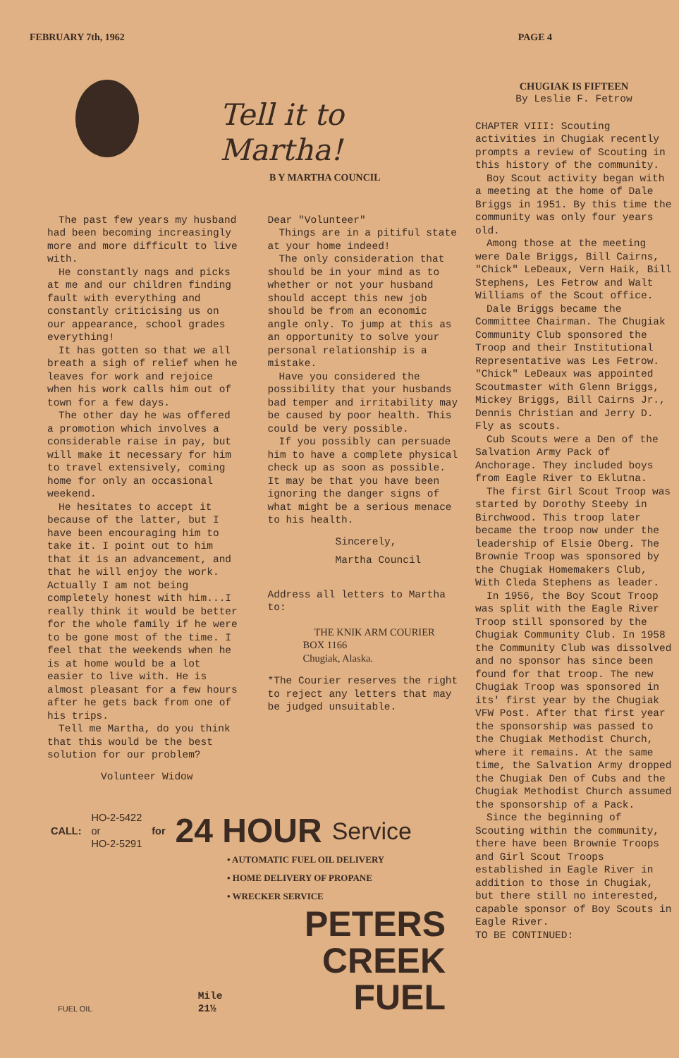FEBRUARY 7th, 1962 PAGE 4
Tell it to
Martha!
B Y MARTHA COUNCIL
The past few years my husband had been becoming increasingly more and more difficult to live with.
He constantly nags and picks at me and our children finding fault with everything and constantly criticising us on our appearance, school grades everything!
It has gotten so that we all breath a sigh of relief when he leaves for work and rejoice when his work calls him out of town for a few days.
The other day he was offered a promotion which involves a considerable raise in pay, but will make it necessary for him to travel extensively, coming home for only an occasional weekend.
He hesitates to accept it because of the latter, but I have been encouraging him to take it. I point out to him that it is an advancement, and that he will enjoy the work. Actually I am not being completely honest with him...I really think it would be better for the whole family if he were to be gone most of the time. I feel that the weekends when he is at home would be a lot easier to live with. He is almost pleasant for a few hours after he gets back from one of his trips.
Tell me Martha, do you think that this would be the best solution for our problem?
Volunteer Widow
Dear "Volunteer"
Things are in a pitiful state at your home indeed!
The only consideration that should be in your mind as to whether or not your husband should accept this new job should be from an economic angle only. To jump at this as an opportunity to solve your personal relationship is a mistake.
Have you considered the possibility that your husbands bad temper and irritability may be caused by poor health. This could be very possible.
If you possibly can persuade him to have a complete physical check up as soon as possible. It may be that you have been ignoring the danger signs of what might be a serious menace to his health.
Sincerely,
Martha Council
Address all letters to Martha to:
THE KNIK ARM COURIER
BOX 1166
Chugiak, Alaska.
*The Courier reserves the right to reject any letters that may be judged unsuitable.
CALL: HO-2-5422
or
HO-2-5291 for 24 HOUR Service
• AUTOMATIC FUEL OIL DELIVERY
• HOME DELIVERY OF PROPANE
• WRECKER SERVICE
FUEL OIL
Mile 21½
PETERS
CREEK FUEL
CHUGIAK IS FIFTEEN
By Leslie F. Fetrow
CHAPTER VIII: Scouting activities in Chugiak recently prompts a review of Scouting in this history of the community.
Boy Scout activity began with a meeting at the home of Dale Briggs in 1951. By this time the community was only four years old.
Among those at the meeting were Dale Briggs, Bill Cairns, "Chick" LeDeaux, Vern Haik, Bill Stephens, Les Fetrow and Walt Williams of the Scout office.
Dale Briggs became the Committee Chairman. The Chugiak Community Club sponsored the Troop and their Institutional Representative was Les Fetrow. "Chick" LeDeaux was appointed Scoutmaster with Glenn Briggs, Mickey Briggs, Bill Cairns Jr., Dennis Christian and Jerry D. Fly as scouts.
Cub Scouts were a Den of the Salvation Army Pack of Anchorage. They included boys from Eagle River to Eklutna.
The first Girl Scout Troop was started by Dorothy Steeby in Birchwood. This troop later became the troop now under the leadership of Elsie Oberg. The Brownie Troop was sponsored by the Chugiak Homemakers Club, With Cleda Stephens as leader.
In 1956, the Boy Scout Troop was split with the Eagle River Troop still sponsored by the Chugiak Community Club. In 1958 the Community Club was dissolved and no sponsor has since been found for that troop. The new Chugiak Troop was sponsored in its' first year by the Chugiak VFW Post. After that first year the sponsorship was passed to the Chugiak Methodist Church, where it remains. At the same time, the Salvation Army dropped the Chugiak Den of Cubs and the Chugiak Methodist Church assumed the sponsorship of a Pack.
Since the beginning of Scouting within the community, there have been Brownie Troops and Girl Scout Troops established in Eagle River in addition to those in Chugiak, but there still no interested, capable sponsor of Boy Scouts in Eagle River.
TO BE CONTINUED: